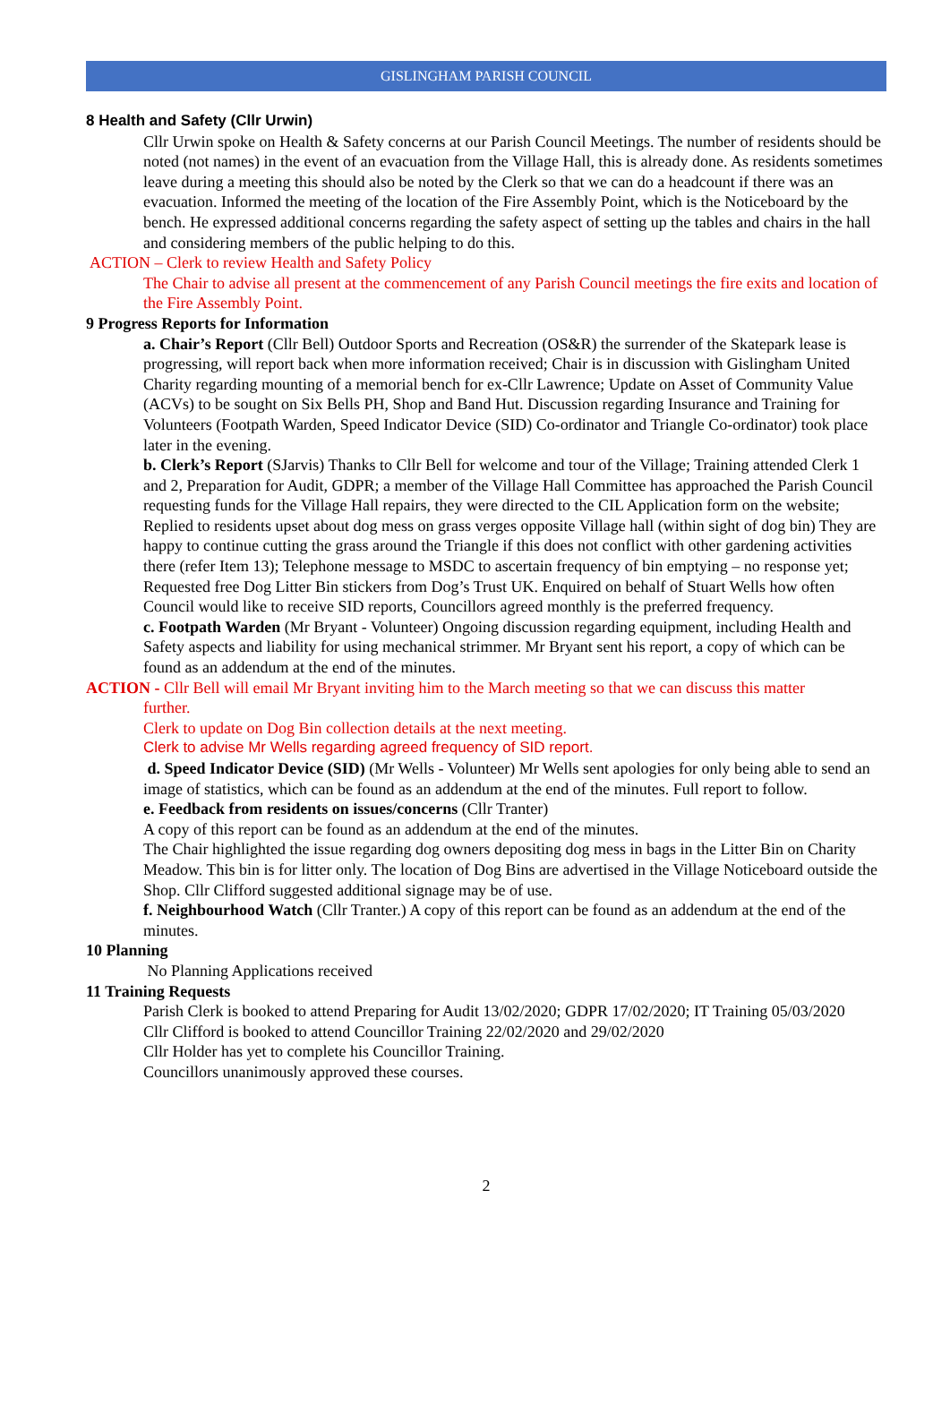GISLINGHAM PARISH COUNCIL
8 Health and Safety (Cllr Urwin)
Cllr Urwin spoke on Health & Safety concerns at our Parish Council Meetings. The number of residents should be noted (not names) in the event of an evacuation from the Village Hall, this is already done. As residents sometimes leave during a meeting this should also be noted by the Clerk so that we can do a headcount if there was an evacuation. Informed the meeting of the location of the Fire Assembly Point, which is the Noticeboard by the bench. He expressed additional concerns regarding the safety aspect of setting up the tables and chairs in the hall and considering members of the public helping to do this.
ACTION – Clerk to review Health and Safety Policy
The Chair to advise all present at the commencement of any Parish Council meetings the fire exits and location of the Fire Assembly Point.
9 Progress Reports for Information
a. Chair’s Report (Cllr Bell) Outdoor Sports and Recreation (OS&R) the surrender of the Skatepark lease is progressing, will report back when more information received; Chair is in discussion with Gislingham United Charity regarding mounting of a memorial bench for ex-Cllr Lawrence; Update on Asset of Community Value (ACVs) to be sought on Six Bells PH, Shop and Band Hut. Discussion regarding Insurance and Training for Volunteers (Footpath Warden, Speed Indicator Device (SID) Co-ordinator and Triangle Co-ordinator) took place later in the evening.
b. Clerk’s Report (SJarvis) Thanks to Cllr Bell for welcome and tour of the Village; Training attended Clerk 1 and 2, Preparation for Audit, GDPR; a member of the Village Hall Committee has approached the Parish Council requesting funds for the Village Hall repairs, they were directed to the CIL Application form on the website; Replied to residents upset about dog mess on grass verges opposite Village hall (within sight of dog bin) They are happy to continue cutting the grass around the Triangle if this does not conflict with other gardening activities there (refer Item 13); Telephone message to MSDC to ascertain frequency of bin emptying – no response yet; Requested free Dog Litter Bin stickers from Dog’s Trust UK. Enquired on behalf of Stuart Wells how often Council would like to receive SID reports, Councillors agreed monthly is the preferred frequency.
c. Footpath Warden (Mr Bryant - Volunteer) Ongoing discussion regarding equipment, including Health and Safety aspects and liability for using mechanical strimmer. Mr Bryant sent his report, a copy of which can be found as an addendum at the end of the minutes.
ACTION - Cllr Bell will email Mr Bryant inviting him to the March meeting so that we can discuss this matter
further.
Clerk to update on Dog Bin collection details at the next meeting.
Clerk to advise Mr Wells regarding agreed frequency of SID report.
d. Speed Indicator Device (SID) (Mr Wells - Volunteer) Mr Wells sent apologies for only being able to send an image of statistics, which can be found as an addendum at the end of the minutes. Full report to follow.
e. Feedback from residents on issues/concerns (Cllr Tranter)
A copy of this report can be found as an addendum at the end of the minutes.
The Chair highlighted the issue regarding dog owners depositing dog mess in bags in the Litter Bin on Charity Meadow. This bin is for litter only. The location of Dog Bins are advertised in the Village Noticeboard outside the Shop. Cllr Clifford suggested additional signage may be of use.
f. Neighbourhood Watch (Cllr Tranter.) A copy of this report can be found as an addendum at the end of the minutes.
10 Planning
No Planning Applications received
11 Training Requests
Parish Clerk is booked to attend Preparing for Audit 13/02/2020; GDPR 17/02/2020; IT Training 05/03/2020
Cllr Clifford is booked to attend Councillor Training 22/02/2020 and 29/02/2020
Cllr Holder has yet to complete his Councillor Training.
Councillors unanimously approved these courses.
2